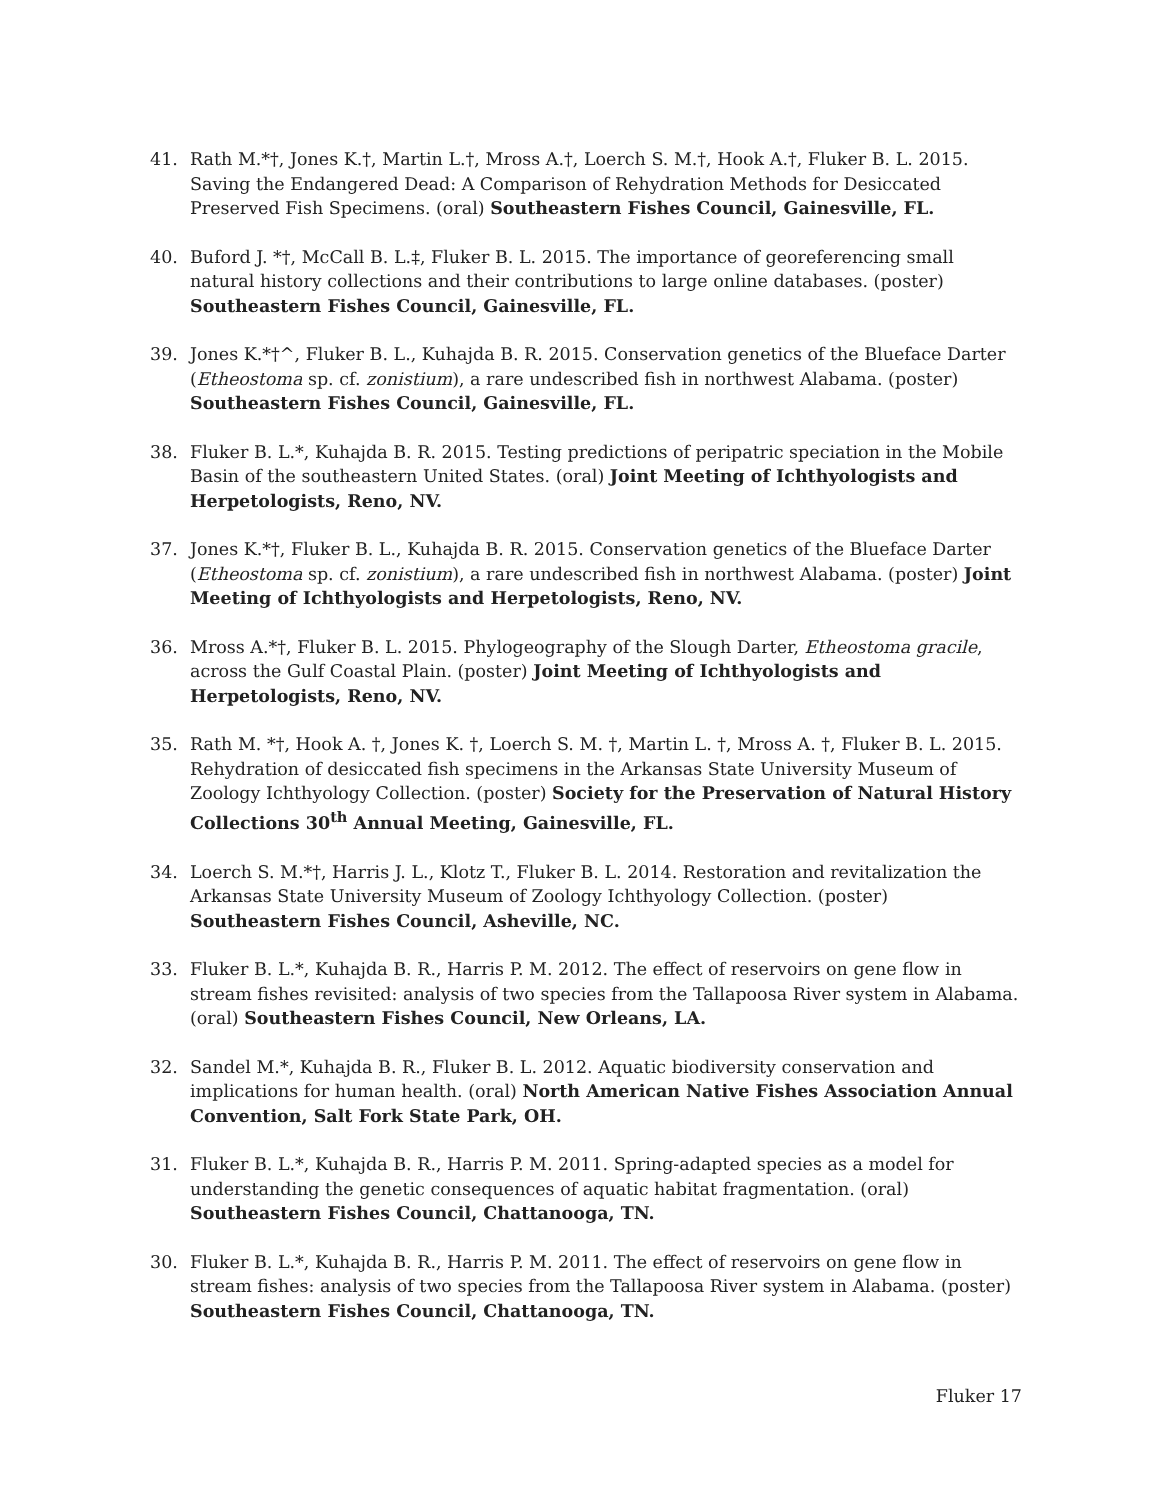41. Rath M.*†, Jones K.†, Martin L.†, Mross A.†, Loerch S. M.†, Hook A.†, Fluker B. L. 2015. Saving the Endangered Dead: A Comparison of Rehydration Methods for Desiccated Preserved Fish Specimens. (oral) Southeastern Fishes Council, Gainesville, FL.
40. Buford J. *†, McCall B. L.‡, Fluker B. L. 2015. The importance of georeferencing small natural history collections and their contributions to large online databases. (poster) Southeastern Fishes Council, Gainesville, FL.
39. Jones K.*†^, Fluker B. L., Kuhajda B. R. 2015. Conservation genetics of the Blueface Darter (Etheostoma sp. cf. zonistium), a rare undescribed fish in northwest Alabama. (poster) Southeastern Fishes Council, Gainesville, FL.
38. Fluker B. L.*, Kuhajda B. R. 2015. Testing predictions of peripatric speciation in the Mobile Basin of the southeastern United States. (oral) Joint Meeting of Ichthyologists and Herpetologists, Reno, NV.
37. Jones K.*†, Fluker B. L., Kuhajda B. R. 2015. Conservation genetics of the Blueface Darter (Etheostoma sp. cf. zonistium), a rare undescribed fish in northwest Alabama. (poster) Joint Meeting of Ichthyologists and Herpetologists, Reno, NV.
36. Mross A.*†, Fluker B. L. 2015. Phylogeography of the Slough Darter, Etheostoma gracile, across the Gulf Coastal Plain. (poster) Joint Meeting of Ichthyologists and Herpetologists, Reno, NV.
35. Rath M. *†, Hook A. †, Jones K. †, Loerch S. M. †, Martin L. †, Mross A. †, Fluker B. L. 2015. Rehydration of desiccated fish specimens in the Arkansas State University Museum of Zoology Ichthyology Collection. (poster) Society for the Preservation of Natural History Collections 30<sup>th</sup> Annual Meeting, Gainesville, FL.
34. Loerch S. M.*†, Harris J. L., Klotz T., Fluker B. L. 2014. Restoration and revitalization the Arkansas State University Museum of Zoology Ichthyology Collection. (poster) Southeastern Fishes Council, Asheville, NC.
33. Fluker B. L.*, Kuhajda B. R., Harris P. M. 2012. The effect of reservoirs on gene flow in stream fishes revisited: analysis of two species from the Tallapoosa River system in Alabama. (oral) Southeastern Fishes Council, New Orleans, LA.
32. Sandel M.*, Kuhajda B. R., Fluker B. L. 2012. Aquatic biodiversity conservation and implications for human health. (oral) North American Native Fishes Association Annual Convention, Salt Fork State Park, OH.
31. Fluker B. L.*, Kuhajda B. R., Harris P. M. 2011. Spring-adapted species as a model for understanding the genetic consequences of aquatic habitat fragmentation. (oral) Southeastern Fishes Council, Chattanooga, TN.
30. Fluker B. L.*, Kuhajda B. R., Harris P. M. 2011. The effect of reservoirs on gene flow in stream fishes: analysis of two species from the Tallapoosa River system in Alabama. (poster) Southeastern Fishes Council, Chattanooga, TN.
Fluker 17